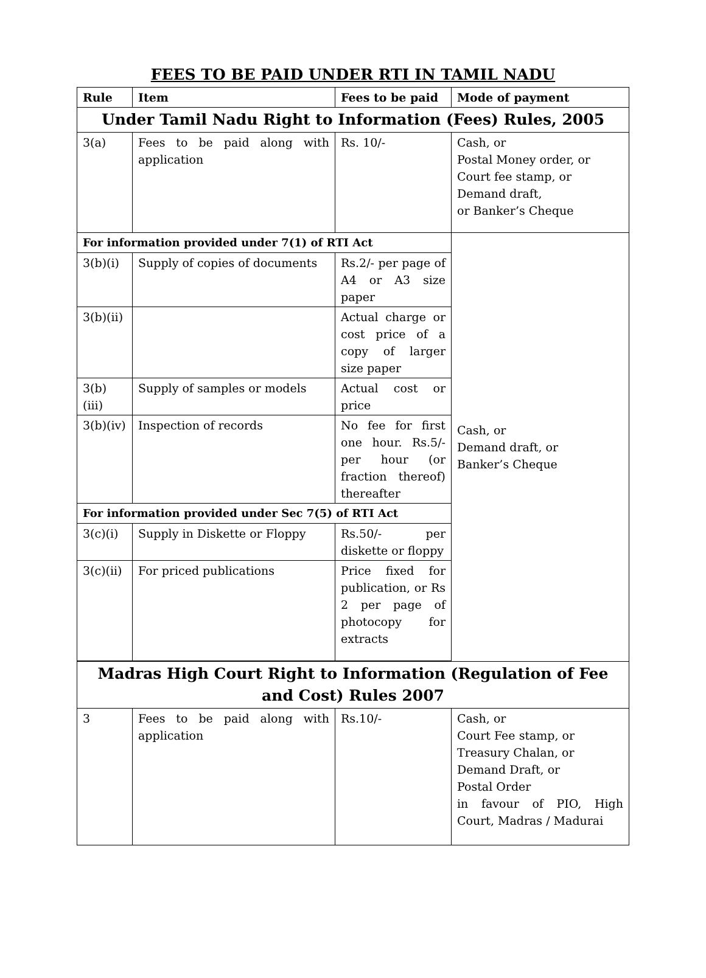FEES TO BE PAID UNDER RTI IN TAMIL NADU
| Rule | Item | Fees to be paid | Mode of payment |
| --- | --- | --- | --- |
| Under Tamil Nadu Right to Information (Fees) Rules, 2005 | | | |
| 3(a) | Fees to be paid along with application | Rs. 10/- | Cash, or Postal Money order, or Court fee stamp, or Demand draft, or Banker’s Cheque |
| For information provided under 7(1) of RTI Act | | | Cash, or Demand draft, or Banker’s Cheque |
| 3(b)(i) | Supply of copies of documents | Rs.2/- per page of A4 or A3 size paper | |
| 3(b)(ii) | | Actual charge or cost price of a copy of larger size paper | |
| 3(b)(iii) | Supply of samples or models | Actual cost or price | |
| 3(b)(iv) | Inspection of records | No fee for first one hour. Rs.5/- per hour (or fraction thereof) thereafter | |
| For information provided under Sec 7(5) of RTI Act | | | |
| 3(c)(i) | Supply in Diskette or Floppy | Rs.50/- per diskette or floppy | |
| 3(c)(ii) | For priced publications | Price fixed for publication, or Rs 2 per page of photocopy for extracts | |
| Madras High Court Right to Information (Regulation of Fee and Cost) Rules 2007 | | | |
| 3 | Fees to be paid along with application | Rs.10/- | Cash, or Court Fee stamp, or Treasury Chalan, or Demand Draft, or Postal Order in favour of PIO, High Court, Madras / Madurai |